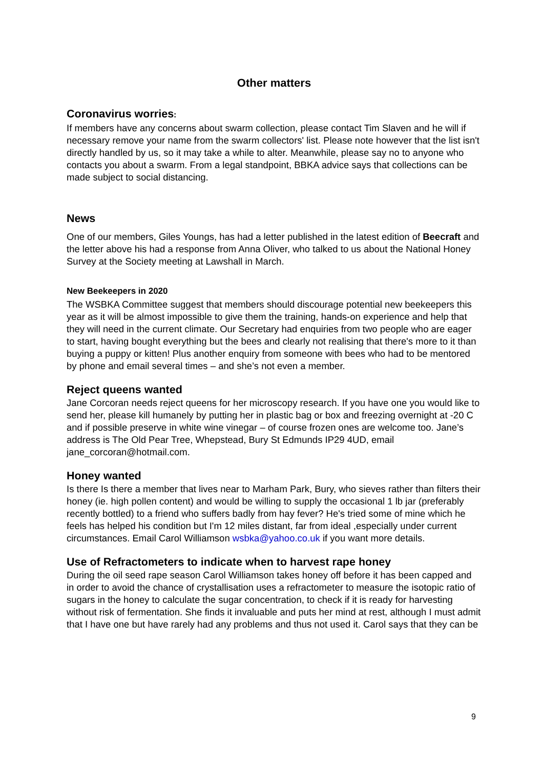Other matters
Coronavirus worries:
If members have any concerns about swarm collection, please contact Tim Slaven and he will if necessary remove your name from the swarm collectors' list. Please note however that the list isn't directly handled by us, so it may take a while to alter. Meanwhile, please say no to anyone who contacts you about a swarm. From a legal standpoint, BBKA advice says that collections can be made subject to social distancing.
News
One of our members, Giles Youngs, has had a letter published in the latest edition of Beecraft and the letter above his had a response from Anna Oliver, who talked to us about the National Honey Survey at the Society meeting at Lawshall in March.
New Beekeepers in 2020
The WSBKA Committee suggest that members should discourage potential new beekeepers this year as it will be almost impossible to give them the training, hands-on experience and help that they will need in the current climate. Our Secretary had enquiries from two people who are eager to start, having bought everything but the bees and clearly not realising that there's more to it than buying a puppy or kitten! Plus another enquiry from someone with bees who had to be mentored by phone and email several times – and she’s not even a member.
Reject queens wanted
Jane Corcoran needs reject queens for her microscopy research. If you have one you would like to send her, please kill humanely by putting her in plastic bag or box and freezing overnight at -20 C and if possible preserve in white wine vinegar – of course frozen ones are welcome too. Jane’s address is The Old Pear Tree, Whepstead, Bury St Edmunds IP29 4UD, email jane_corcoran@hotmail.com.
Honey wanted
Is there Is there a member that lives near to Marham Park, Bury, who sieves rather than filters their honey (ie. high pollen content) and would be willing to supply the occasional 1 lb jar (preferably recently bottled) to a friend who suffers badly from hay fever? He's tried some of mine which he feels has helped his condition but I'm 12 miles distant, far from ideal ,especially under current circumstances. Email Carol Williamson wsbka@yahoo.co.uk if you want more details.
Use of Refractometers to indicate when to harvest rape honey
During the oil seed rape season Carol Williamson takes honey off before it has been capped and in order to avoid the chance of crystallisation uses a refractometer to measure the isotopic ratio of sugars in the honey to calculate the sugar concentration, to check if it is ready for harvesting without risk of fermentation. She finds it invaluable and puts her mind at rest, although I must admit that I have one but have rarely had any problems and thus not used it. Carol says that they can be
9